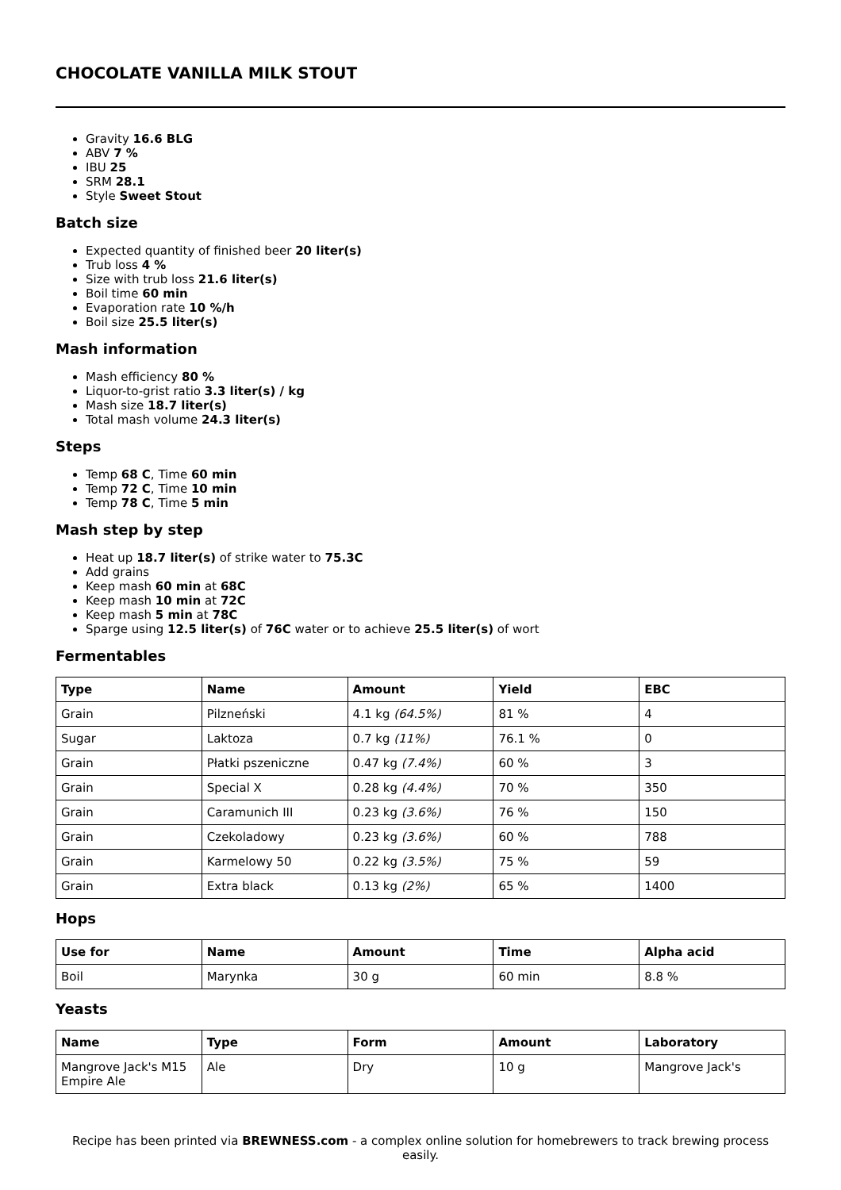CHOCOLATE VANILLA MILK STOUT
Gravity 16.6 BLG
ABV 7 %
IBU 25
SRM 28.1
Style Sweet Stout
Batch size
Expected quantity of finished beer 20 liter(s)
Trub loss 4 %
Size with trub loss 21.6 liter(s)
Boil time 60 min
Evaporation rate 10 %/h
Boil size 25.5 liter(s)
Mash information
Mash efficiency 80 %
Liquor-to-grist ratio 3.3 liter(s) / kg
Mash size 18.7 liter(s)
Total mash volume 24.3 liter(s)
Steps
Temp 68 C, Time 60 min
Temp 72 C, Time 10 min
Temp 78 C, Time 5 min
Mash step by step
Heat up 18.7 liter(s) of strike water to 75.3C
Add grains
Keep mash 60 min at 68C
Keep mash 10 min at 72C
Keep mash 5 min at 78C
Sparge using 12.5 liter(s) of 76C water or to achieve 25.5 liter(s) of wort
Fermentables
| Type | Name | Amount | Yield | EBC |
| --- | --- | --- | --- | --- |
| Grain | Pilzneński | 4.1 kg (64.5%) | 81 % | 4 |
| Sugar | Laktoza | 0.7 kg (11%) | 76.1 % | 0 |
| Grain | Płatki pszeniczne | 0.47 kg (7.4%) | 60 % | 3 |
| Grain | Special X | 0.28 kg (4.4%) | 70 % | 350 |
| Grain | Caramunich III | 0.23 kg (3.6%) | 76 % | 150 |
| Grain | Czekoladowy | 0.23 kg (3.6%) | 60 % | 788 |
| Grain | Karmelowy 50 | 0.22 kg (3.5%) | 75 % | 59 |
| Grain | Extra black | 0.13 kg (2%) | 65 % | 1400 |
Hops
| Use for | Name | Amount | Time | Alpha acid |
| --- | --- | --- | --- | --- |
| Boil | Marynka | 30 g | 60 min | 8.8 % |
Yeasts
| Name | Type | Form | Amount | Laboratory |
| --- | --- | --- | --- | --- |
| Mangrove Jack's M15 Empire Ale | Ale | Dry | 10 g | Mangrove Jack's |
Recipe has been printed via BREWNESS.com - a complex online solution for homebrewers to track brewing process easily.